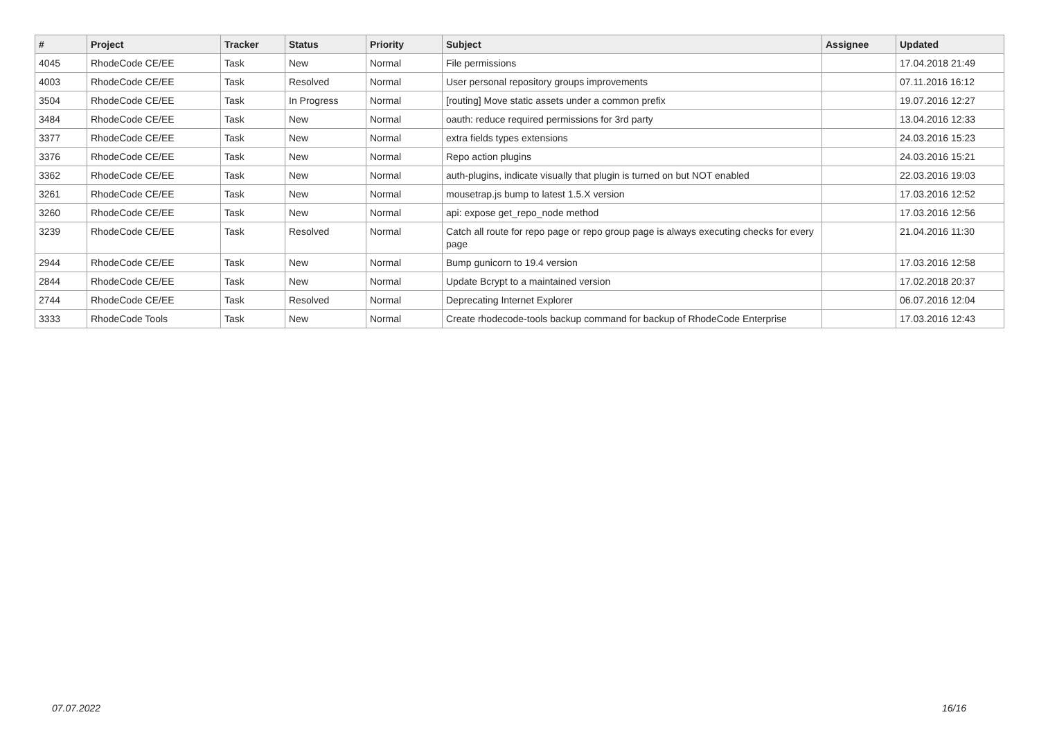| # | Project | Tracker | Status | Priority | Subject | Assignee | Updated |
| --- | --- | --- | --- | --- | --- | --- | --- |
| 4045 | RhodeCode CE/EE | Task | New | Normal | File permissions | | 17.04.2018 21:49 |
| 4003 | RhodeCode CE/EE | Task | Resolved | Normal | User personal repository groups improvements | | 07.11.2016 16:12 |
| 3504 | RhodeCode CE/EE | Task | In Progress | Normal | [routing] Move static assets under a common prefix | | 19.07.2016 12:27 |
| 3484 | RhodeCode CE/EE | Task | New | Normal | oauth: reduce required permissions for 3rd party | | 13.04.2016 12:33 |
| 3377 | RhodeCode CE/EE | Task | New | Normal | extra fields types extensions | | 24.03.2016 15:23 |
| 3376 | RhodeCode CE/EE | Task | New | Normal | Repo action plugins | | 24.03.2016 15:21 |
| 3362 | RhodeCode CE/EE | Task | New | Normal | auth-plugins, indicate visually that plugin is turned on but NOT enabled | | 22.03.2016 19:03 |
| 3261 | RhodeCode CE/EE | Task | New | Normal | mousetrap.js bump to latest 1.5.X version | | 17.03.2016 12:52 |
| 3260 | RhodeCode CE/EE | Task | New | Normal | api: expose get_repo_node method | | 17.03.2016 12:56 |
| 3239 | RhodeCode CE/EE | Task | Resolved | Normal | Catch all route for repo page or repo group page is always executing checks for every page | | 21.04.2016 11:30 |
| 2944 | RhodeCode CE/EE | Task | New | Normal | Bump gunicorn to 19.4 version | | 17.03.2016 12:58 |
| 2844 | RhodeCode CE/EE | Task | New | Normal | Update Bcrypt to a maintained version | | 17.02.2018 20:37 |
| 2744 | RhodeCode CE/EE | Task | Resolved | Normal | Deprecating Internet Explorer | | 06.07.2016 12:04 |
| 3333 | RhodeCode Tools | Task | New | Normal | Create rhodecode-tools backup command for backup of RhodeCode Enterprise | | 17.03.2016 12:43 |
07.07.2022 16/16